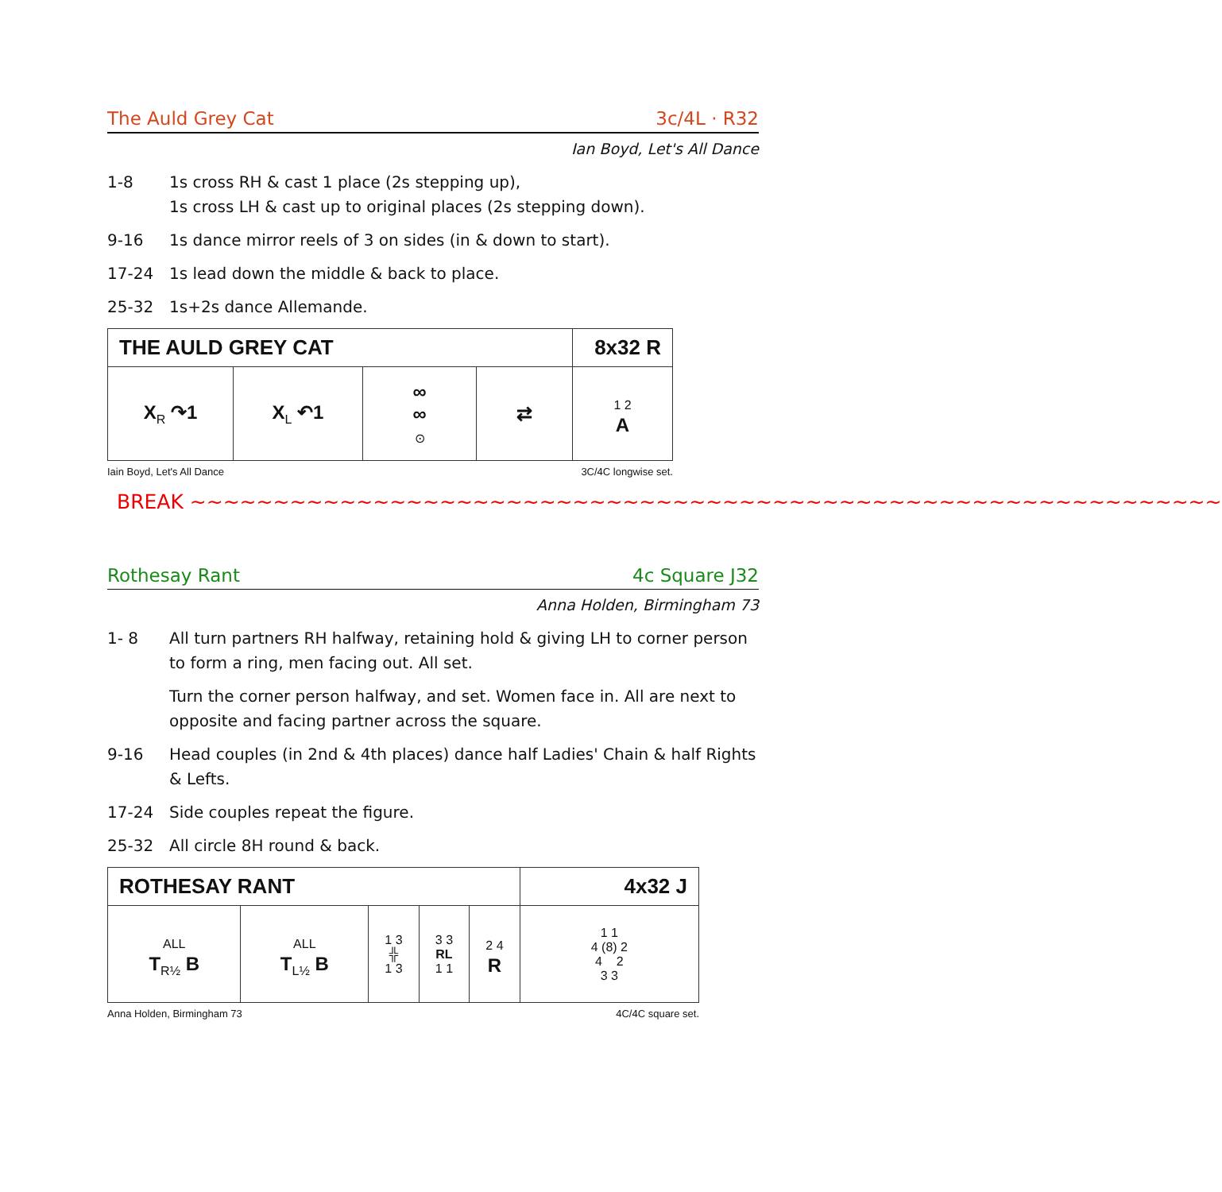The Auld Grey Cat 3c/4L · R32
Ian Boyd, Let's All Dance
1-8 1s cross RH & cast 1 place (2s stepping up),
1s cross LH & cast up to original places (2s stepping down).
9-16 1s dance mirror reels of 3 on sides (in & down to start).
17-24 1s lead down the middle & back to place.
25-32 1s+2s dance Allemande.
| THE AULD GREY CAT | | | | 8x32 R |
| X<sub>R</sub> ↷1 | X<sub>L</sub> ↶1 | ∞ ∞ ⊙ | ⇄ | 1 2 A |
Iain Boyd, Let's All Dance 3C/4C longwise set.
BREAK ~~~~~~~~~~~~~~~~~~~~~~~~~~~~~~~~~~~~~~~~~~~~~~~~~~~~~~~~~~~~~~
Rothesay Rant 4c Square J32
Anna Holden, Birmingham 73
1- 8 All turn partners RH halfway, retaining hold & giving LH to corner person to form a ring, men facing out. All set.
Turn the corner person halfway, and set. Women face in. All are next to opposite and facing partner across the square.
9-16 Head couples (in 2nd & 4th places) dance half Ladies' Chain & half Rights & Lefts.
17-24 Side couples repeat the figure.
25-32 All circle 8H round & back.
| ROTHESAY RANT | | | | | 4x32 J |
| ALL T<sub>R½</sub> B | ALL T<sub>L½</sub> B | 1 3 ╬ 1 3 | 3 3 RL 1 1 | 2 4 R | 1 1 4 (8) 2 4 2 3 3 |
Anna Holden, Birmingham 73 4C/4C square set.